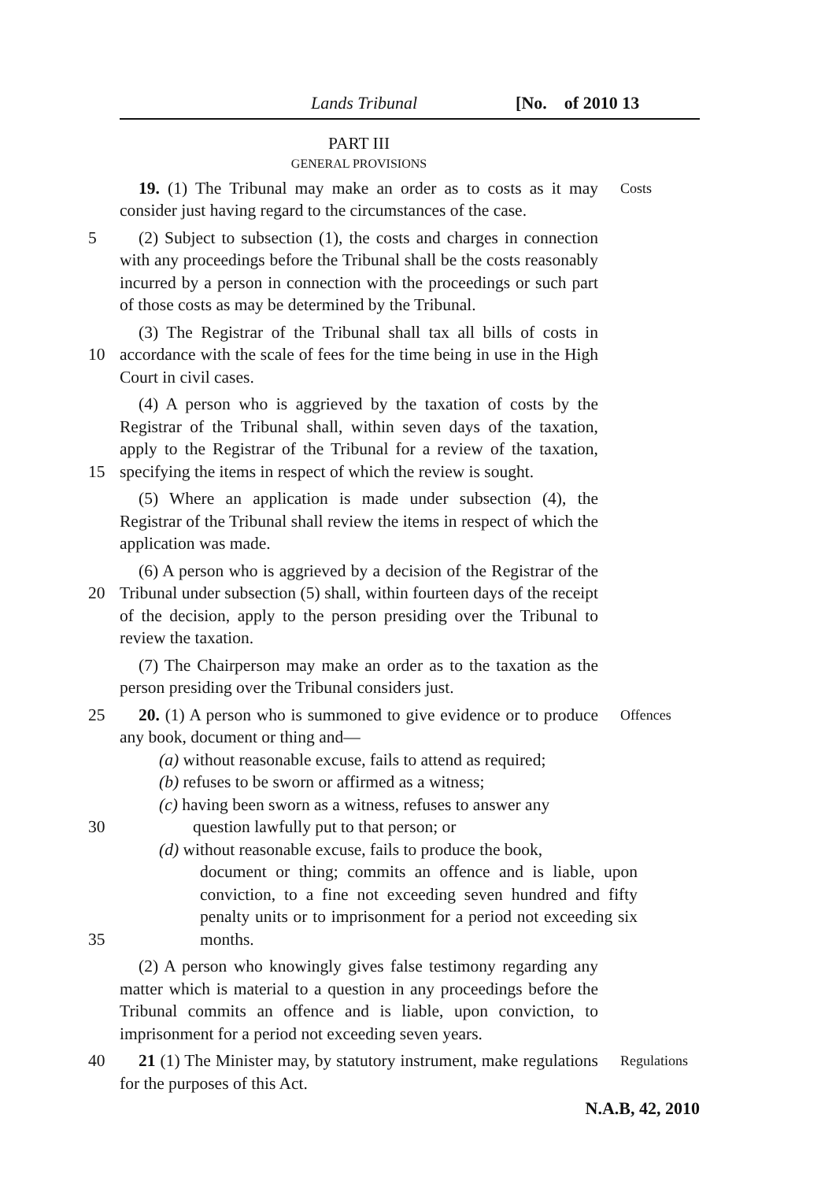Lands Tribunal [No. of 2010 13
PART III
GENERAL PROVISIONS
19. (1) The Tribunal may make an order as to costs as it may consider just having regard to the circumstances of the case.
Costs
5 (2) Subject to subsection (1), the costs and charges in connection with any proceedings before the Tribunal shall be the costs reasonably incurred by a person in connection with the proceedings or such part of those costs as may be determined by the Tribunal.
10 (3) The Registrar of the Tribunal shall tax all bills of costs in accordance with the scale of fees for the time being in use in the High Court in civil cases.
15 (4) A person who is aggrieved by the taxation of costs by the Registrar of the Tribunal shall, within seven days of the taxation, apply to the Registrar of the Tribunal for a review of the taxation, specifying the items in respect of which the review is sought.
(5) Where an application is made under subsection (4), the Registrar of the Tribunal shall review the items in respect of which the application was made.
20 (6) A person who is aggrieved by a decision of the Registrar of the Tribunal under subsection (5) shall, within fourteen days of the receipt of the decision, apply to the person presiding over the Tribunal to review the taxation.
(7) The Chairperson may make an order as to the taxation as the person presiding over the Tribunal considers just.
25 20. (1) A person who is summoned to give evidence or to produce any book, document or thing and—
Offences
(a) without reasonable excuse, fails to attend as required;
(b) refuses to be sworn or affirmed as a witness;
30 (c) having been sworn as a witness, refuses to answer any
question lawfully put to that person; or
35 (d) without reasonable excuse, fails to produce the book,
document or thing; commits an offence and is liable, upon conviction, to a fine not exceeding seven hundred and fifty penalty units or to imprisonment for a period not exceeding six months.
(2) A person who knowingly gives false testimony regarding any matter which is material to a question in any proceedings before the Tribunal commits an offence and is liable, upon conviction, to imprisonment for a period not exceeding seven years.
40 21 (1) The Minister may, by statutory instrument, make regulations for the purposes of this Act.
Regulations
N.A.B, 42, 2010